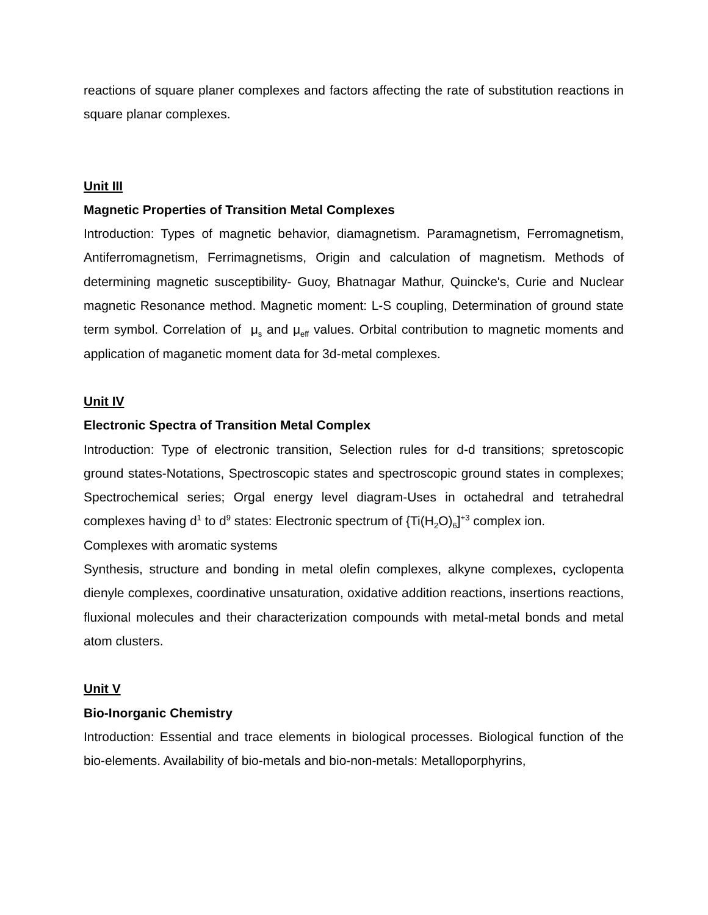reactions of square planer complexes and factors affecting the rate of substitution reactions in square planar complexes.
Unit III
Magnetic Properties of Transition Metal Complexes
Introduction: Types of magnetic behavior, diamagnetism. Paramagnetism, Ferromagnetism, Antiferromagnetism, Ferrimagnetisms, Origin and calculation of magnetism. Methods of determining magnetic susceptibility- Guoy, Bhatnagar Mathur, Quincke's, Curie and Nuclear magnetic Resonance method. Magnetic moment: L-S coupling, Determination of ground state term symbol. Correlation of μ<sub>s</sub> and μ<sub>eff</sub> values. Orbital contribution to magnetic moments and application of maganetic moment data for 3d-metal complexes.
Unit IV
Electronic Spectra of Transition Metal Complex
Introduction: Type of electronic transition, Selection rules for d-d transitions; spretoscopic ground states-Notations, Spectroscopic states and spectroscopic ground states in complexes; Spectrochemical series; Orgal energy level diagram-Uses in octahedral and tetrahedral complexes having d<sup>1</sup> to d<sup>9</sup> states: Electronic spectrum of {Ti(H<sub>2</sub>O)<sub>6</sub>]<sup>+3</sup> complex ion.
Complexes with aromatic systems
Synthesis, structure and bonding in metal olefin complexes, alkyne complexes, cyclopenta dienyle complexes, coordinative unsaturation, oxidative addition reactions, insertions reactions, fluxional molecules and their characterization compounds with metal-metal bonds and metal atom clusters.
Unit V
Bio-Inorganic Chemistry
Introduction: Essential and trace elements in biological processes. Biological function of the bio-elements. Availability of bio-metals and bio-non-metals: Metalloporphyrins,